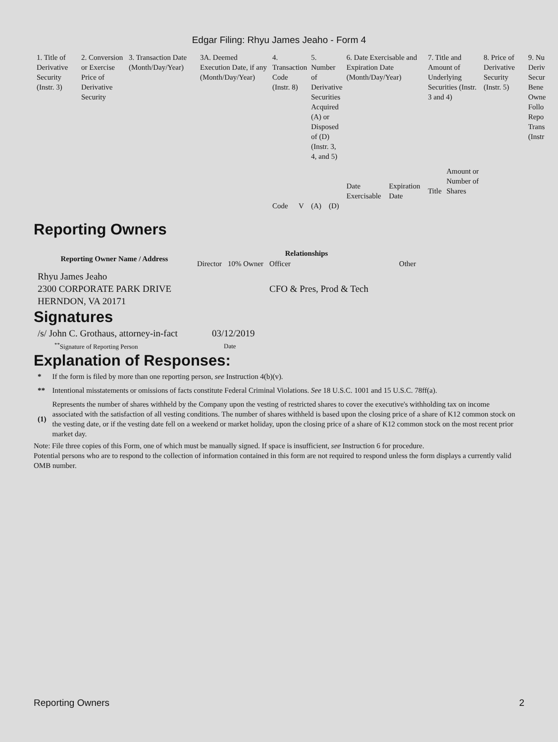Edgar Filing: Rhyu James Jeaho - Form 4
| 1. Title of Derivative Security (Instr. 3) | 2. Conversion or Exercise Price of Derivative Security | 3. Transaction Date (Month/Day/Year) | 3A. Deemed Execution Date, if any (Month/Day/Year) | 4. Transaction Code (Instr. 8) | | 5. Number of Derivative Securities Acquired (A) or Disposed of (D) (Instr. 3, 4, and 5) | | 6. Date Exercisable and Expiration Date (Month/Day/Year) | | 7. Title and Amount of Underlying Securities (Instr. 3 and 4) | | 8. Price of Derivative Security (Instr. 5) | 9. Nu Deriv Secur Bene Owne Follo Repo Trans (Instr |
| | | | | | | | | Date Exercisable | Expiration Date | Title | Amount or Number of Shares | | |
| | | | | Code | V | (A) | (D) | | | | | | |
Reporting Owners
| Reporting Owner Name / Address | Relationships | | | |
| --- | --- | --- | --- | --- |
| | Director | 10% Owner | Officer | Other |
| Rhyu James Jeaho 2300 CORPORATE PARK DRIVE HERNDON, VA 20171 | | | CFO & Pres, Prod & Tech | |
Signatures
| /s/ John C. Grothaus, attorney-in-fact | 03/12/2019 |
| <sup>**</sup> Signature of Reporting Person | Date |
Explanation of Responses:
| * | If the form is filed by more than one reporting person, see Instruction 4(b)(v). |
| ** | Intentional misstatements or omissions of facts constitute Federal Criminal Violations. See 18 U.S.C. 1001 and 15 U.S.C. 78ff(a). |
| (1) | Represents the number of shares withheld by the Company upon the vesting of restricted shares to cover the executive's withholding tax on income associated with the satisfaction of all vesting conditions. The number of shares withheld is based upon the closing price of a share of K12 common stock on the vesting date, or if the vesting date fell on a weekend or market holiday, upon the closing price of a share of K12 common stock on the most recent prior market day. |
Note: File three copies of this Form, one of which must be manually signed. If space is insufficient, see Instruction 6 for procedure.
Potential persons who are to respond to the collection of information contained in this form are not required to respond unless the form displays a currently valid OMB number.
Reporting Owners 2